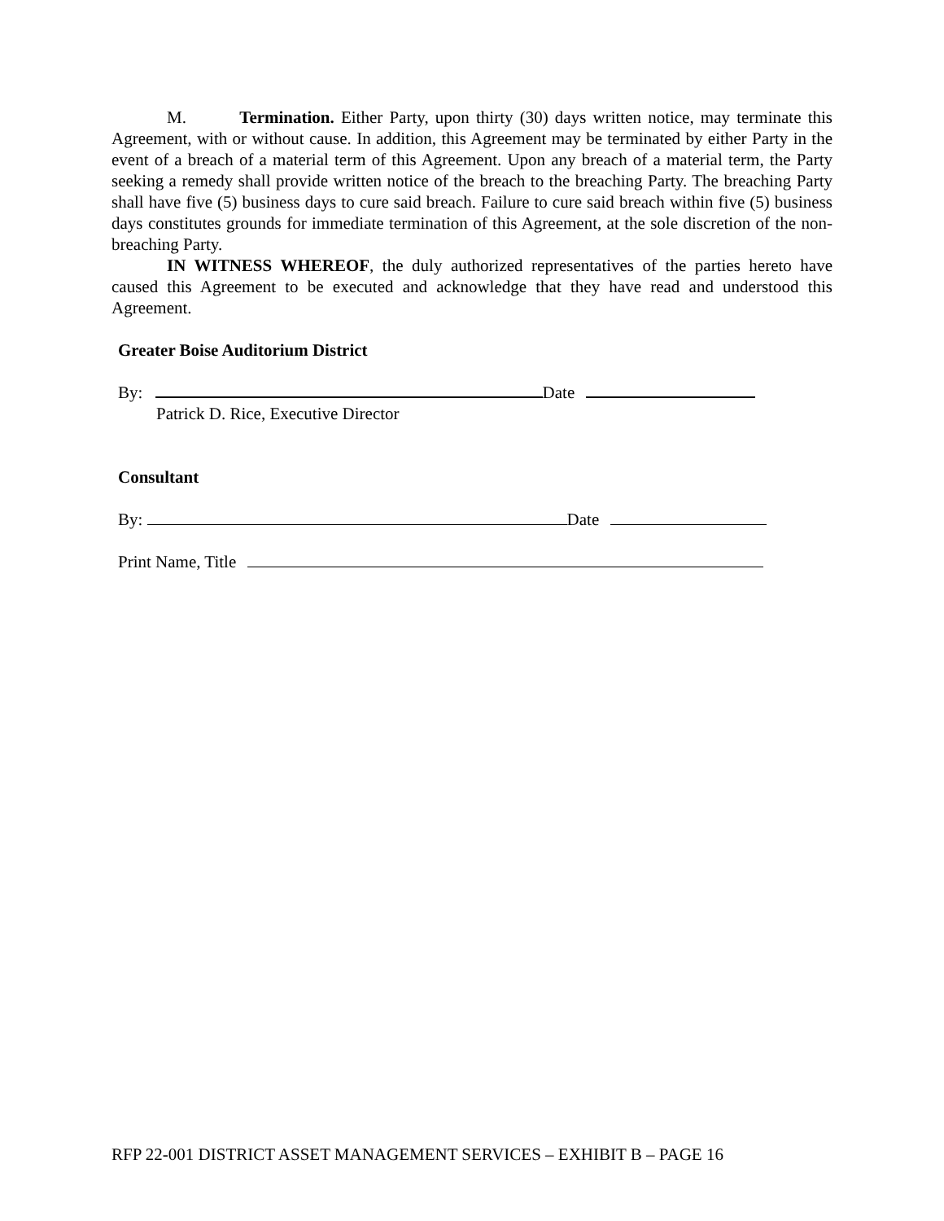M. Termination. Either Party, upon thirty (30) days written notice, may terminate this Agreement, with or without cause. In addition, this Agreement may be terminated by either Party in the event of a breach of a material term of this Agreement. Upon any breach of a material term, the Party seeking a remedy shall provide written notice of the breach to the breaching Party. The breaching Party shall have five (5) business days to cure said breach. Failure to cure said breach within five (5) business days constitutes grounds for immediate termination of this Agreement, at the sole discretion of the non-breaching Party.
IN WITNESS WHEREOF, the duly authorized representatives of the parties hereto have caused this Agreement to be executed and acknowledge that they have read and understood this Agreement.
Greater Boise Auditorium District
By: Date
Patrick D. Rice, Executive Director
Consultant
By: Date
Print Name, Title
RFP 22-001 DISTRICT ASSET MANAGEMENT SERVICES – EXHIBIT B – PAGE 16